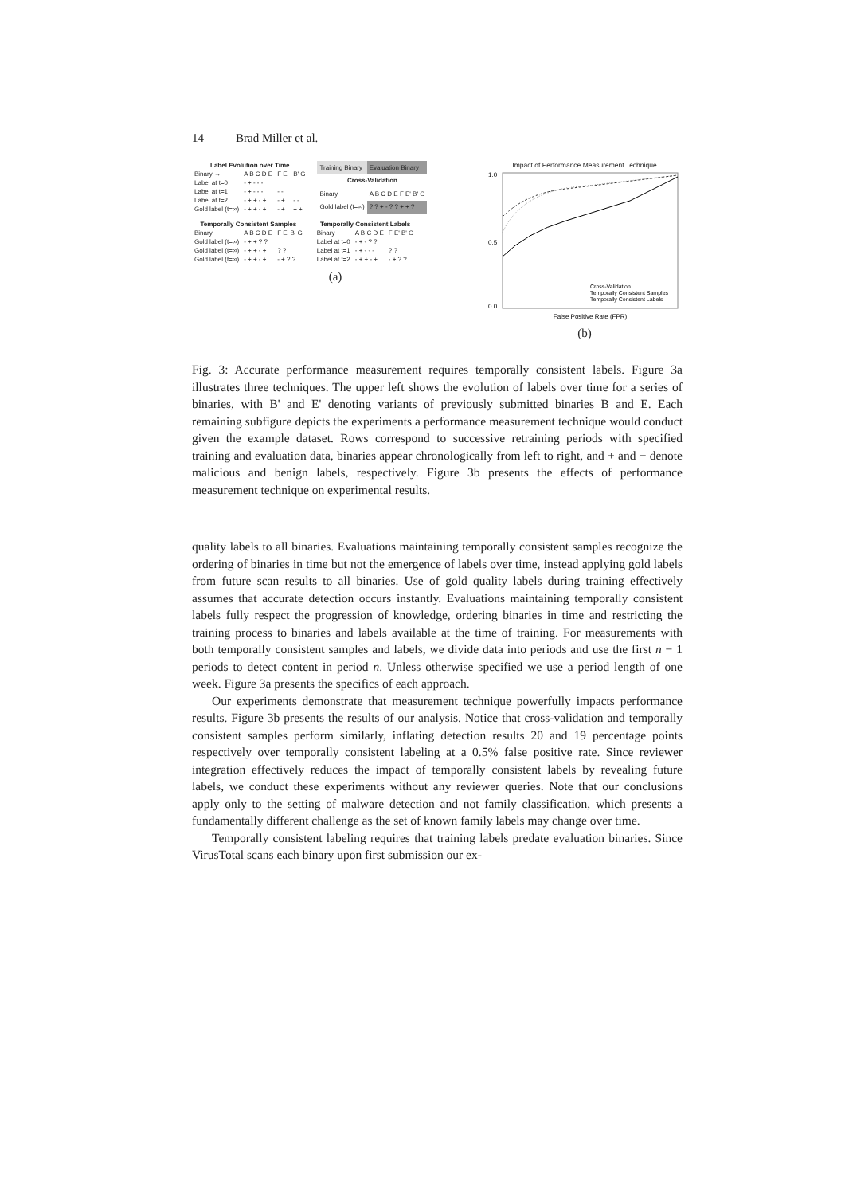14 Brad Miller et al.
| Label Evolution over Time | | | |
| --- | --- | --- | --- |
| Binary → | A B C D E | F E' | B' G |
| Label at t=0 | - + - - - | | |
| Label at t=1 | - + - - - | - - | |
| Label at t=2 | - + + - + | - + | - - |
| Gold label (t=∞) | - + + - + | - + | + + |
| Training Binary | Evaluation Binary |
| Cross-Validation | |
| Binary | A B C D E F E' B' G |
| Gold label (t=∞) | ? ? + - ? ? + + ? |
| Temporally Consistent Samples | | |
| --- | --- | --- |
| Binary | A B C D E | F E' B' G |
| Gold label (t=∞) | - + + ? ? | |
| Gold label (t=∞) | - + + - + | ? ? |
| Gold label (t=∞) | - + + - + | - + ? ? |
| Temporally Consistent Labels | | |
| --- | --- | --- |
| Binary | A B C D E | F E' B' G |
| Label at t=0 | - + - ? ? | |
| Label at t=1 | - + - - - | ? ? |
| Label at t=2 | - + + - + | - + ? ? |
(a)
Impact of Performance Measurement Technique
1.0
0.5
0.0
False Positive Rate (FPR)
Cross-Validation
Temporally Consistent Samples
Temporally Consistent Labels
(b)
Fig. 3: Accurate performance measurement requires temporally consistent labels. Figure 3a illustrates three techniques. The upper left shows the evolution of labels over time for a series of binaries, with B' and E' denoting variants of previously submitted binaries B and E. Each remaining subfigure depicts the experiments a performance measurement technique would conduct given the example dataset. Rows correspond to successive retraining periods with specified training and evaluation data, binaries appear chronologically from left to right, and + and − denote malicious and benign labels, respectively. Figure 3b presents the effects of performance measurement technique on experimental results.
quality labels to all binaries. Evaluations maintaining temporally consistent samples recognize the ordering of binaries in time but not the emergence of labels over time, instead applying gold labels from future scan results to all binaries. Use of gold quality labels during training effectively assumes that accurate detection occurs instantly. Evaluations maintaining temporally consistent labels fully respect the progression of knowledge, ordering binaries in time and restricting the training process to binaries and labels available at the time of training. For measurements with both temporally consistent samples and labels, we divide data into periods and use the first n − 1 periods to detect content in period n. Unless otherwise specified we use a period length of one week. Figure 3a presents the specifics of each approach.
Our experiments demonstrate that measurement technique powerfully impacts performance results. Figure 3b presents the results of our analysis. Notice that cross-validation and temporally consistent samples perform similarly, inflating detection results 20 and 19 percentage points respectively over temporally consistent labeling at a 0.5% false positive rate. Since reviewer integration effectively reduces the impact of temporally consistent labels by revealing future labels, we conduct these experiments without any reviewer queries. Note that our conclusions apply only to the setting of malware detection and not family classification, which presents a fundamentally different challenge as the set of known family labels may change over time.
Temporally consistent labeling requires that training labels predate evaluation binaries. Since VirusTotal scans each binary upon first submission our ex-